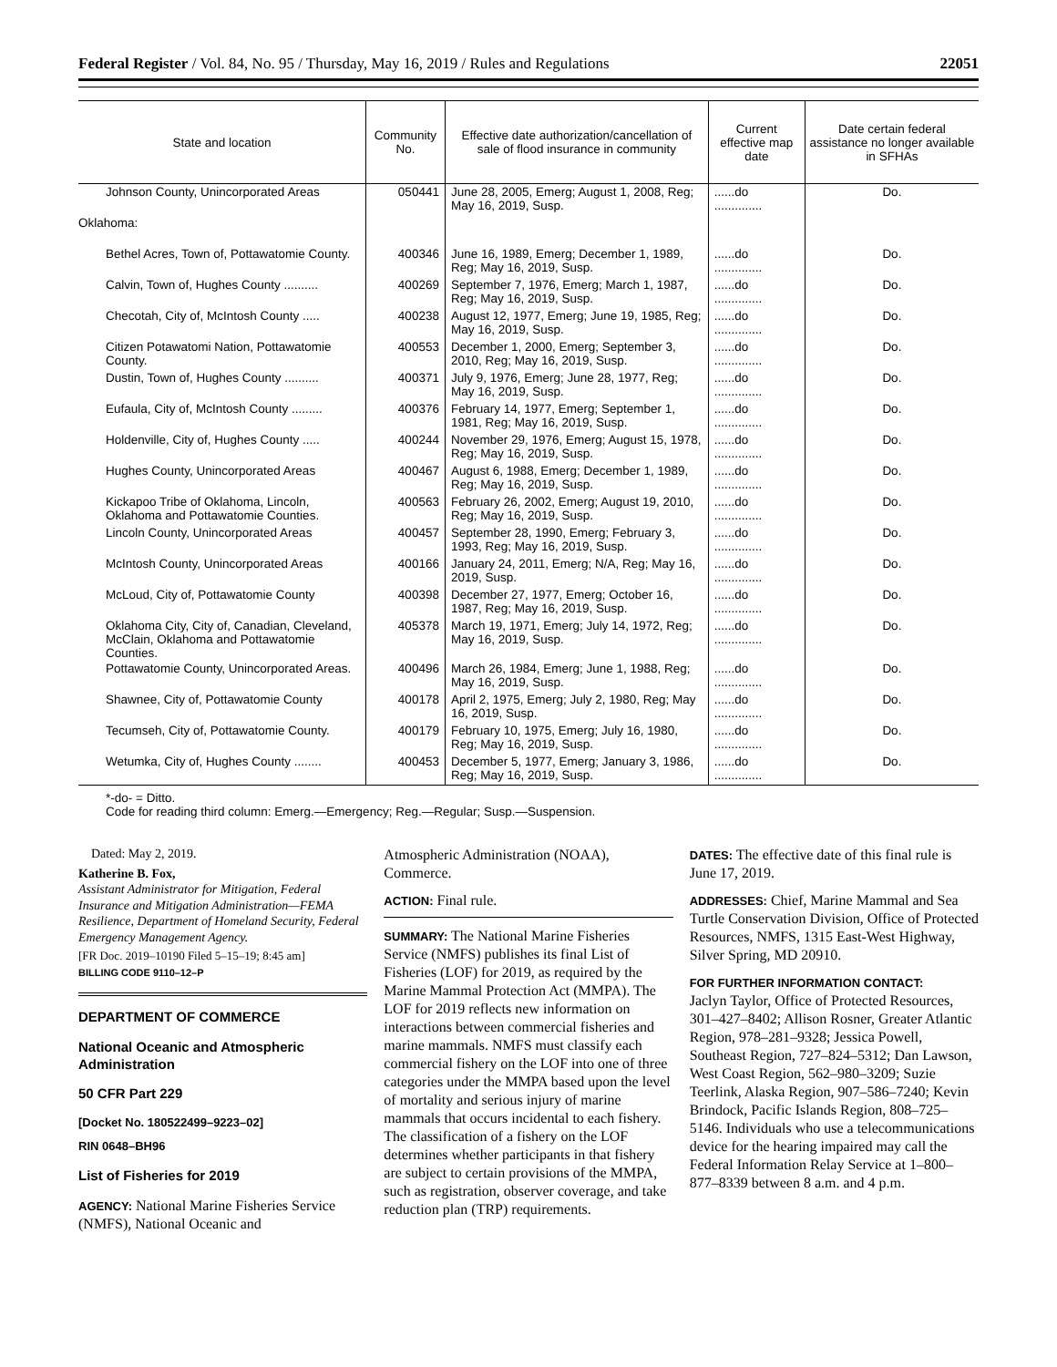Federal Register / Vol. 84, No. 95 / Thursday, May 16, 2019 / Rules and Regulations 22051
| State and location | Community No. | Effective date authorization/cancellation of sale of flood insurance in community | Current effective map date | Date certain federal assistance no longer available in SFHAs |
| --- | --- | --- | --- | --- |
| Johnson County, Unincorporated Areas | 050441 | June 28, 2005, Emerg; August 1, 2008, Reg; May 16, 2019, Susp. | ......do .............. | Do. |
| Oklahoma: | | | | |
| Bethel Acres, Town of, Pottawatomie County. | 400346 | June 16, 1989, Emerg; December 1, 1989, Reg; May 16, 2019, Susp. | ......do .............. | Do. |
| Calvin, Town of, Hughes County .......... | 400269 | September 7, 1976, Emerg; March 1, 1987, Reg; May 16, 2019, Susp. | ......do .............. | Do. |
| Checotah, City of, McIntosh County ..... | 400238 | August 12, 1977, Emerg; June 19, 1985, Reg; May 16, 2019, Susp. | ......do .............. | Do. |
| Citizen Potawatomi Nation, Pottawatomie County. | 400553 | December 1, 2000, Emerg; September 3, 2010, Reg; May 16, 2019, Susp. | ......do .............. | Do. |
| Dustin, Town of, Hughes County .......... | 400371 | July 9, 1976, Emerg; June 28, 1977, Reg; May 16, 2019, Susp. | ......do .............. | Do. |
| Eufaula, City of, McIntosh County ......... | 400376 | February 14, 1977, Emerg; September 1, 1981, Reg; May 16, 2019, Susp. | ......do .............. | Do. |
| Holdenville, City of, Hughes County ..... | 400244 | November 29, 1976, Emerg; August 15, 1978, Reg; May 16, 2019, Susp. | ......do .............. | Do. |
| Hughes County, Unincorporated Areas | 400467 | August 6, 1988, Emerg; December 1, 1989, Reg; May 16, 2019, Susp. | ......do .............. | Do. |
| Kickapoo Tribe of Oklahoma, Lincoln, Oklahoma and Pottawatomie Counties. | 400563 | February 26, 2002, Emerg; August 19, 2010, Reg; May 16, 2019, Susp. | ......do .............. | Do. |
| Lincoln County, Unincorporated Areas | 400457 | September 28, 1990, Emerg; February 3, 1993, Reg; May 16, 2019, Susp. | ......do .............. | Do. |
| McIntosh County, Unincorporated Areas | 400166 | January 24, 2011, Emerg; N/A, Reg; May 16, 2019, Susp. | ......do .............. | Do. |
| McLoud, City of, Pottawatomie County | 400398 | December 27, 1977, Emerg; October 16, 1987, Reg; May 16, 2019, Susp. | ......do .............. | Do. |
| Oklahoma City, City of, Canadian, Cleveland, McClain, Oklahoma and Pottawatomie Counties. | 405378 | March 19, 1971, Emerg; July 14, 1972, Reg; May 16, 2019, Susp. | ......do .............. | Do. |
| Pottawatomie County, Unincorporated Areas. | 400496 | March 26, 1984, Emerg; June 1, 1988, Reg; May 16, 2019, Susp. | ......do .............. | Do. |
| Shawnee, City of, Pottawatomie County | 400178 | April 2, 1975, Emerg; July 2, 1980, Reg; May 16, 2019, Susp. | ......do .............. | Do. |
| Tecumseh, City of, Pottawatomie County. | 400179 | February 10, 1975, Emerg; July 16, 1980, Reg; May 16, 2019, Susp. | ......do .............. | Do. |
| Wetumka, City of, Hughes County ........ | 400453 | December 5, 1977, Emerg; January 3, 1986, Reg; May 16, 2019, Susp. | ......do .............. | Do. |
*-do- = Ditto.
Code for reading third column: Emerg.—Emergency; Reg.—Regular; Susp.—Suspension.
Dated: May 2, 2019.
Katherine B. Fox,
Assistant Administrator for Mitigation, Federal Insurance and Mitigation Administration—FEMA Resilience, Department of Homeland Security, Federal Emergency Management Agency.
[FR Doc. 2019–10190 Filed 5–15–19; 8:45 am]
BILLING CODE 9110–12–P
DEPARTMENT OF COMMERCE
National Oceanic and Atmospheric Administration
50 CFR Part 229
[Docket No. 180522499–9223–02]
RIN 0648–BH96
List of Fisheries for 2019
AGENCY: National Marine Fisheries Service (NMFS), National Oceanic and
Atmospheric Administration (NOAA), Commerce.
ACTION: Final rule.
SUMMARY: The National Marine Fisheries Service (NMFS) publishes its final List of Fisheries (LOF) for 2019, as required by the Marine Mammal Protection Act (MMPA). The LOF for 2019 reflects new information on interactions between commercial fisheries and marine mammals. NMFS must classify each commercial fishery on the LOF into one of three categories under the MMPA based upon the level of mortality and serious injury of marine mammals that occurs incidental to each fishery. The classification of a fishery on the LOF determines whether participants in that fishery are subject to certain provisions of the MMPA, such as registration, observer coverage, and take reduction plan (TRP) requirements.
DATES: The effective date of this final rule is June 17, 2019.
ADDRESSES: Chief, Marine Mammal and Sea Turtle Conservation Division, Office of Protected Resources, NMFS, 1315 East-West Highway, Silver Spring, MD 20910.
FOR FURTHER INFORMATION CONTACT:
Jaclyn Taylor, Office of Protected Resources, 301–427–8402; Allison Rosner, Greater Atlantic Region, 978–281–9328; Jessica Powell, Southeast Region, 727–824–5312; Dan Lawson, West Coast Region, 562–980–3209; Suzie Teerlink, Alaska Region, 907–586–7240; Kevin Brindock, Pacific Islands Region, 808–725–5146. Individuals who use a telecommunications device for the hearing impaired may call the Federal Information Relay Service at 1–800–877–8339 between 8 a.m. and 4 p.m.